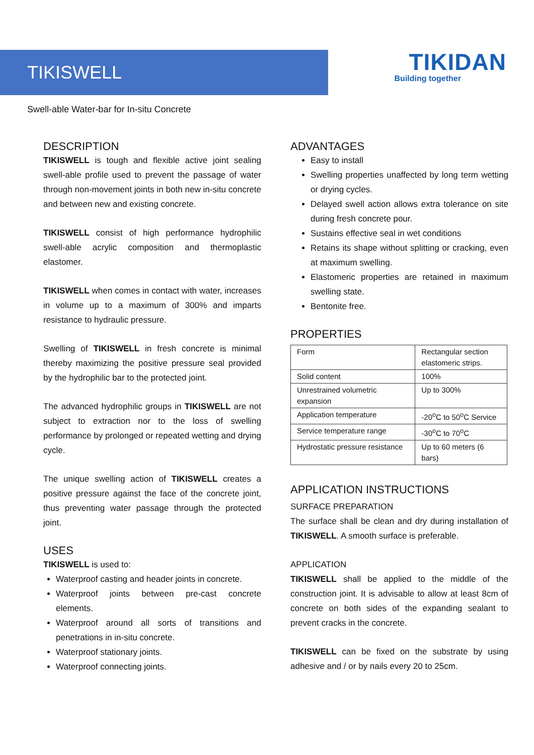TIKISWELL
TIKIDAN
Building together
Swell-able Water-bar for In-situ Concrete
DESCRIPTION
TIKISWELL is tough and flexible active joint sealing swell-able profile used to prevent the passage of water through non-movement joints in both new in-situ concrete and between new and existing concrete.
TIKISWELL consist of high performance hydrophilic swell-able acrylic composition and thermoplastic elastomer.
TIKISWELL when comes in contact with water, increases in volume up to a maximum of 300% and imparts resistance to hydraulic pressure.
Swelling of TIKISWELL in fresh concrete is minimal thereby maximizing the positive pressure seal provided by the hydrophilic bar to the protected joint.
The advanced hydrophilic groups in TIKISWELL are not subject to extraction nor to the loss of swelling performance by prolonged or repeated wetting and drying cycle.
The unique swelling action of TIKISWELL creates a positive pressure against the face of the concrete joint, thus preventing water passage through the protected joint.
USES
TIKISWELL is used to:
Waterproof casting and header joints in concrete.
Waterproof joints between pre-cast concrete elements.
Waterproof around all sorts of transitions and penetrations in in-situ concrete.
Waterproof stationary joints.
Waterproof connecting joints.
ADVANTAGES
Easy to install
Swelling properties unaffected by long term wetting or drying cycles.
Delayed swell action allows extra tolerance on site during fresh concrete pour.
Sustains effective seal in wet conditions
Retains its shape without splitting or cracking, even at maximum swelling.
Elastomeric properties are retained in maximum swelling state.
Bentonite free.
PROPERTIES
| Form | Rectangular section elastomeric strips. |
| Solid content | 100% |
| Unrestrained volumetric expansion | Up to 300% |
| Application temperature | -20<sup>o</sup>C to 50<sup>o</sup>C Service |
| Service temperature range | -30<sup>o</sup>C to 70<sup>o</sup>C |
| Hydrostatic pressure resistance | Up to 60 meters (6 bars) |
APPLICATION INSTRUCTIONS
SURFACE PREPARATION
The surface shall be clean and dry during installation of TIKISWELL. A smooth surface is preferable.
APPLICATION
TIKISWELL shall be applied to the middle of the construction joint. It is advisable to allow at least 8cm of concrete on both sides of the expanding sealant to prevent cracks in the concrete.
TIKISWELL can be fixed on the substrate by using adhesive and / or by nails every 20 to 25cm.